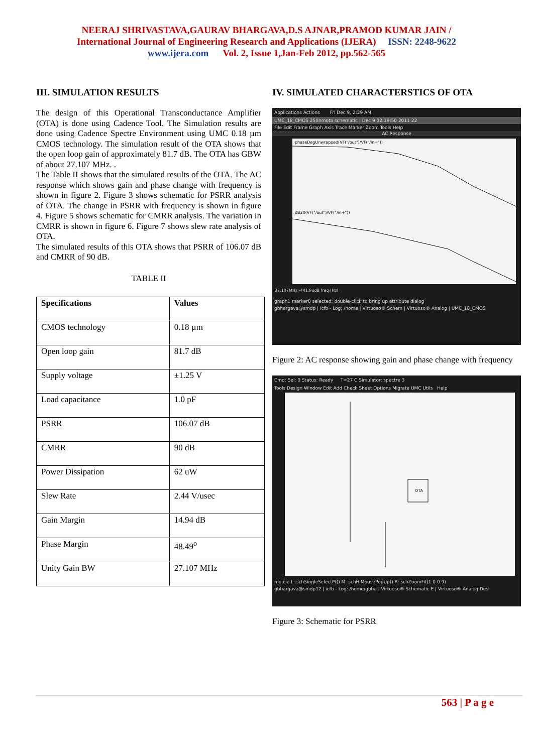NEERAJ SHRIVASTAVA,GAURAV BHARGAVA,D.S AJNAR,PRAMOD KUMAR JAIN /
International Journal of Engineering Research and Applications (IJERA) ISSN: 2248-9622
www.ijera.com Vol. 2, Issue 1,Jan-Feb 2012, pp.562-565
III. SIMULATION RESULTS
The design of this Operational Transconductance Amplifier (OTA) is done using Cadence Tool. The Simulation results are done using Cadence Spectre Environment using UMC 0.18 µm CMOS technology. The simulation result of the OTA shows that the open loop gain of approximately 81.7 dB. The OTA has GBW of about 27.107 MHz. .
The Table II shows that the simulated results of the OTA. The AC response which shows gain and phase change with frequency is shown in figure 2. Figure 3 shows schematic for PSRR analysis of OTA. The change in PSRR with frequency is shown in figure 4. Figure 5 shows schematic for CMRR analysis. The variation in CMRR is shown in figure 6. Figure 7 shows slew rate analysis of OTA.
The simulated results of this OTA shows that PSRR of 106.07 dB and CMRR of 90 dB.
TABLE II
| Specifications | Values |
| --- | --- |
| CMOS technology | 0.18 µm |
| Open loop gain | 81.7 dB |
| Supply voltage | ±1.25 V |
| Load capacitance | 1.0 pF |
| PSRR | 106.07 dB |
| CMRR | 90 dB |
| Power Dissipation | 62 uW |
| Slew Rate | 2.44 V/usec |
| Gain Margin | 14.94 dB |
| Phase Margin | 48.49<sup>o</sup> |
| Unity Gain BW | 27.107 MHz |
IV. SIMULATED CHARACTERSTICS OF OTA
Applications Actions Fri Dec 9, 2:29 AM
UMC_18_CMOS 250nmota schematic : Dec 9 02:19:50 2011 22
File Edit Frame Graph Axis Trace Marker Zoom Tools Help
AC Response
phaseDegUnwrapped(VF("/out")/VF("/in+"))
dB20(VF("/out")/VF("/in+"))
27.107MHz -441.9udB freq (Hz)
graph1 marker0 selected: double-click to bring up attribute dialog
gbhargava@smdp | icfb - Log: /home | Virtuoso® Schem | Virtuoso® Analog | UMC_18_CMOS
Figure 2: AC response showing gain and phase change with frequency
Cmd: Sel: 0 Status: Ready T=27 C Simulator: spectre 3
Tools Design Window Edit Add Check Sheet Options Migrate UMC Utils Help
OTA
mouse L: schSingleSelectPt() M: schHiMousePopUp() R: schZoomFit(1.0 0.9)
gbhargava@smdp12 | icfb - Log: /home/gbha | Virtuoso® Schematic E | Virtuoso® Analog Desi
Figure 3: Schematic for PSRR
563 | P a g e